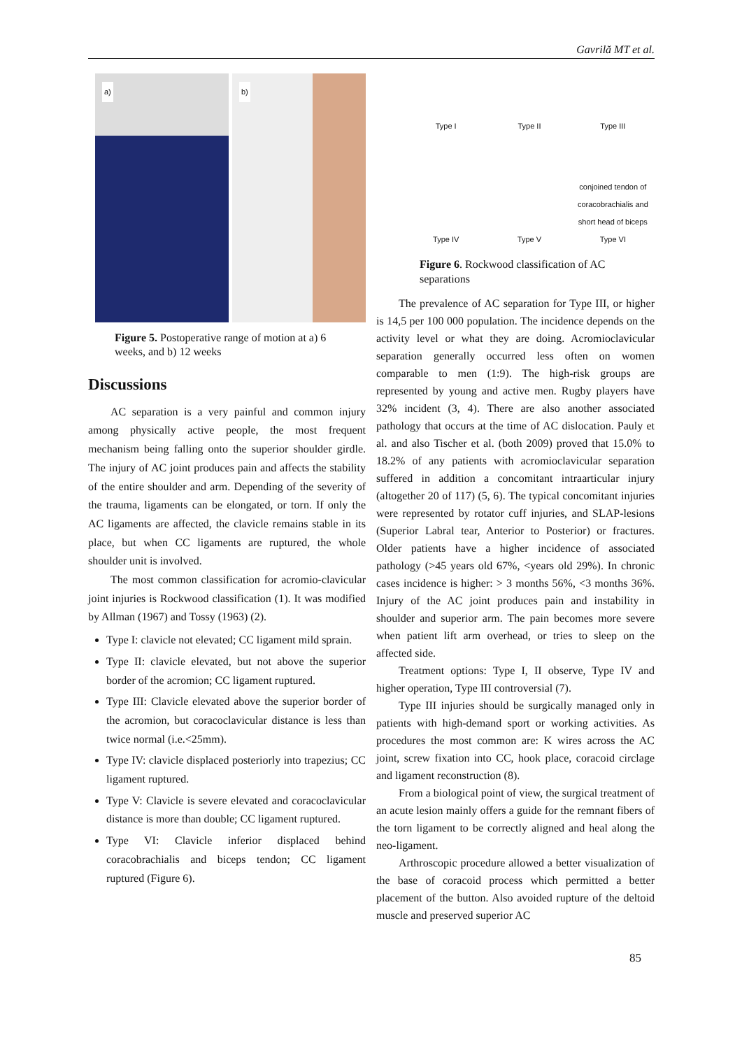Gavrilă MT et al.
a)
b)
Figure 5. Postoperative range of motion at a) 6 weeks, and b) 12 weeks
Discussions
AC separation is a very painful and common injury among physically active people, the most frequent mechanism being falling onto the superior shoulder girdle. The injury of AC joint produces pain and affects the stability of the entire shoulder and arm. Depending of the severity of the trauma, ligaments can be elongated, or torn. If only the AC ligaments are affected, the clavicle remains stable in its place, but when CC ligaments are ruptured, the whole shoulder unit is involved.
The most common classification for acromio-clavicular joint injuries is Rockwood classification (1). It was modified by Allman (1967) and Tossy (1963) (2).
Type I: clavicle not elevated; CC ligament mild sprain.
Type II: clavicle elevated, but not above the superior border of the acromion; CC ligament ruptured.
Type III: Clavicle elevated above the superior border of the acromion, but coracoclavicular distance is less than twice normal (i.e.<25mm).
Type IV: clavicle displaced posteriorly into trapezius; CC ligament ruptured.
Type V: Clavicle is severe elevated and coracoclavicular distance is more than double; CC ligament ruptured.
Type VI: Clavicle inferior displaced behind coracobrachialis and biceps tendon; CC ligament ruptured (Figure 6).
Type I
Type II
Type III
Type IV
Type V
conjoined tendon of coracobrachialis and short head of biceps
Type VI
Figure 6. Rockwood classification of AC separations
The prevalence of AC separation for Type III, or higher is 14,5 per 100 000 population. The incidence depends on the activity level or what they are doing. Acromioclavicular separation generally occurred less often on women comparable to men (1:9). The high-risk groups are represented by young and active men. Rugby players have 32% incident (3, 4). There are also another associated pathology that occurs at the time of AC dislocation. Pauly et al. and also Tischer et al. (both 2009) proved that 15.0% to 18.2% of any patients with acromioclavicular separation suffered in addition a concomitant intraarticular injury (altogether 20 of 117) (5, 6). The typical concomitant injuries were represented by rotator cuff injuries, and SLAP-lesions (Superior Labral tear, Anterior to Posterior) or fractures. Older patients have a higher incidence of associated pathology (>45 years old 67%, <years old 29%). In chronic cases incidence is higher: > 3 months 56%, <3 months 36%. Injury of the AC joint produces pain and instability in shoulder and superior arm. The pain becomes more severe when patient lift arm overhead, or tries to sleep on the affected side.
Treatment options: Type I, II observe, Type IV and higher operation, Type III controversial (7).
Type III injuries should be surgically managed only in patients with high-demand sport or working activities. As procedures the most common are: K wires across the AC joint, screw fixation into CC, hook place, coracoid circlage and ligament reconstruction (8).
From a biological point of view, the surgical treatment of an acute lesion mainly offers a guide for the remnant fibers of the torn ligament to be correctly aligned and heal along the neo-ligament.
Arthroscopic procedure allowed a better visualization of the base of coracoid process which permitted a better placement of the button. Also avoided rupture of the deltoid muscle and preserved superior AC
85